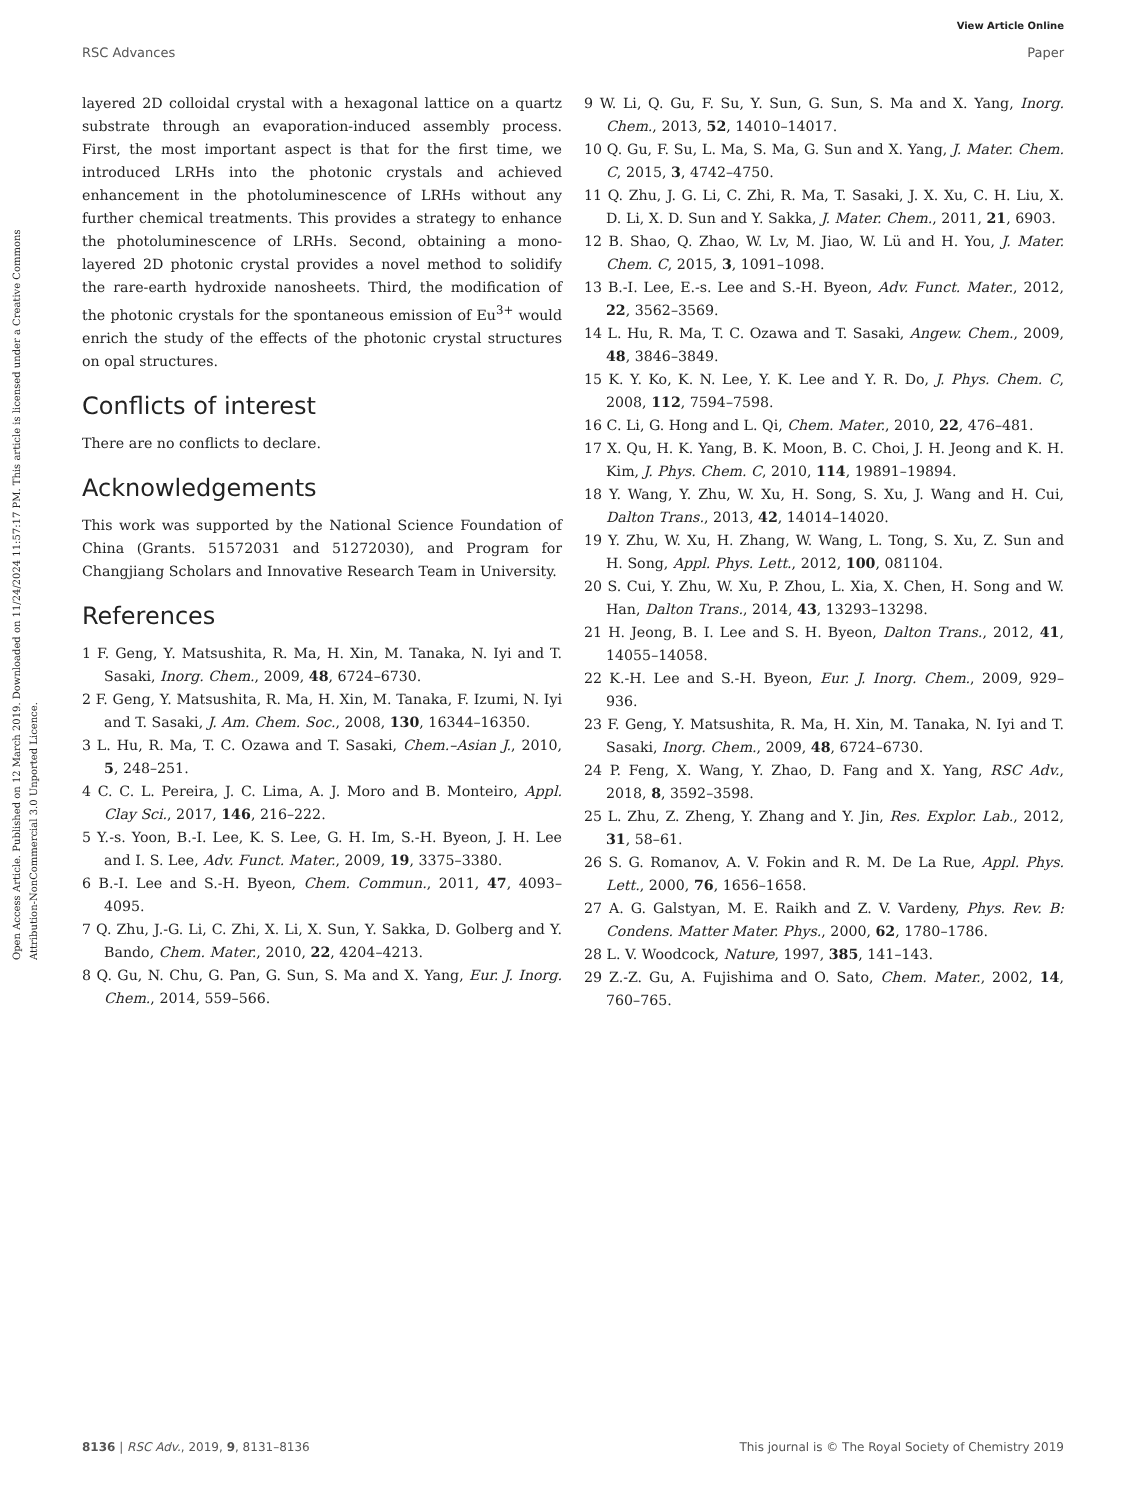View Article Online
RSC Advances Paper
Open Access Article. Published on 12 March 2019. Downloaded on 11/24/2024 11:57:17 PM. This article is licensed under a Creative Commons Attribution-NonCommercial 3.0 Unported Licence.
layered 2D colloidal crystal with a hexagonal lattice on a quartz substrate through an evaporation-induced assembly process. First, the most important aspect is that for the first time, we introduced LRHs into the photonic crystals and achieved enhancement in the photoluminescence of LRHs without any further chemical treatments. This provides a strategy to enhance the photoluminescence of LRHs. Second, obtaining a mono-layered 2D photonic crystal provides a novel method to solidify the rare-earth hydroxide nanosheets. Third, the modification of the photonic crystals for the spontaneous emission of Eu<sup>3+</sup> would enrich the study of the effects of the photonic crystal structures on opal structures.
Conflicts of interest
There are no conflicts to declare.
Acknowledgements
This work was supported by the National Science Foundation of China (Grants. 51572031 and 51272030), and Program for Changjiang Scholars and Innovative Research Team in University.
References
1 F. Geng, Y. Matsushita, R. Ma, H. Xin, M. Tanaka, N. Iyi and T. Sasaki, Inorg. Chem., 2009, 48, 6724–6730.
2 F. Geng, Y. Matsushita, R. Ma, H. Xin, M. Tanaka, F. Izumi, N. Iyi and T. Sasaki, J. Am. Chem. Soc., 2008, 130, 16344–16350.
3 L. Hu, R. Ma, T. C. Ozawa and T. Sasaki, Chem.–Asian J., 2010, 5, 248–251.
4 C. C. L. Pereira, J. C. Lima, A. J. Moro and B. Monteiro, Appl. Clay Sci., 2017, 146, 216–222.
5 Y.-s. Yoon, B.-I. Lee, K. S. Lee, G. H. Im, S.-H. Byeon, J. H. Lee and I. S. Lee, Adv. Funct. Mater., 2009, 19, 3375–3380.
6 B.-I. Lee and S.-H. Byeon, Chem. Commun., 2011, 47, 4093–4095.
7 Q. Zhu, J.-G. Li, C. Zhi, X. Li, X. Sun, Y. Sakka, D. Golberg and Y. Bando, Chem. Mater., 2010, 22, 4204–4213.
8 Q. Gu, N. Chu, G. Pan, G. Sun, S. Ma and X. Yang, Eur. J. Inorg. Chem., 2014, 559–566.
9 W. Li, Q. Gu, F. Su, Y. Sun, G. Sun, S. Ma and X. Yang, Inorg. Chem., 2013, 52, 14010–14017.
10 Q. Gu, F. Su, L. Ma, S. Ma, G. Sun and X. Yang, J. Mater. Chem. C, 2015, 3, 4742–4750.
11 Q. Zhu, J. G. Li, C. Zhi, R. Ma, T. Sasaki, J. X. Xu, C. H. Liu, X. D. Li, X. D. Sun and Y. Sakka, J. Mater. Chem., 2011, 21, 6903.
12 B. Shao, Q. Zhao, W. Lv, M. Jiao, W. Lü and H. You, J. Mater. Chem. C, 2015, 3, 1091–1098.
13 B.-I. Lee, E.-s. Lee and S.-H. Byeon, Adv. Funct. Mater., 2012, 22, 3562–3569.
14 L. Hu, R. Ma, T. C. Ozawa and T. Sasaki, Angew. Chem., 2009, 48, 3846–3849.
15 K. Y. Ko, K. N. Lee, Y. K. Lee and Y. R. Do, J. Phys. Chem. C, 2008, 112, 7594–7598.
16 C. Li, G. Hong and L. Qi, Chem. Mater., 2010, 22, 476–481.
17 X. Qu, H. K. Yang, B. K. Moon, B. C. Choi, J. H. Jeong and K. H. Kim, J. Phys. Chem. C, 2010, 114, 19891–19894.
18 Y. Wang, Y. Zhu, W. Xu, H. Song, S. Xu, J. Wang and H. Cui, Dalton Trans., 2013, 42, 14014–14020.
19 Y. Zhu, W. Xu, H. Zhang, W. Wang, L. Tong, S. Xu, Z. Sun and H. Song, Appl. Phys. Lett., 2012, 100, 081104.
20 S. Cui, Y. Zhu, W. Xu, P. Zhou, L. Xia, X. Chen, H. Song and W. Han, Dalton Trans., 2014, 43, 13293–13298.
21 H. Jeong, B. I. Lee and S. H. Byeon, Dalton Trans., 2012, 41, 14055–14058.
22 K.-H. Lee and S.-H. Byeon, Eur. J. Inorg. Chem., 2009, 929–936.
23 F. Geng, Y. Matsushita, R. Ma, H. Xin, M. Tanaka, N. Iyi and T. Sasaki, Inorg. Chem., 2009, 48, 6724–6730.
24 P. Feng, X. Wang, Y. Zhao, D. Fang and X. Yang, RSC Adv., 2018, 8, 3592–3598.
25 L. Zhu, Z. Zheng, Y. Zhang and Y. Jin, Res. Explor. Lab., 2012, 31, 58–61.
26 S. G. Romanov, A. V. Fokin and R. M. De La Rue, Appl. Phys. Lett., 2000, 76, 1656–1658.
27 A. G. Galstyan, M. E. Raikh and Z. V. Vardeny, Phys. Rev. B: Condens. Matter Mater. Phys., 2000, 62, 1780–1786.
28 L. V. Woodcock, Nature, 1997, 385, 141–143.
29 Z.-Z. Gu, A. Fujishima and O. Sato, Chem. Mater., 2002, 14, 760–765.
8136 | RSC Adv., 2019, 9, 8131–8136 This journal is © The Royal Society of Chemistry 2019